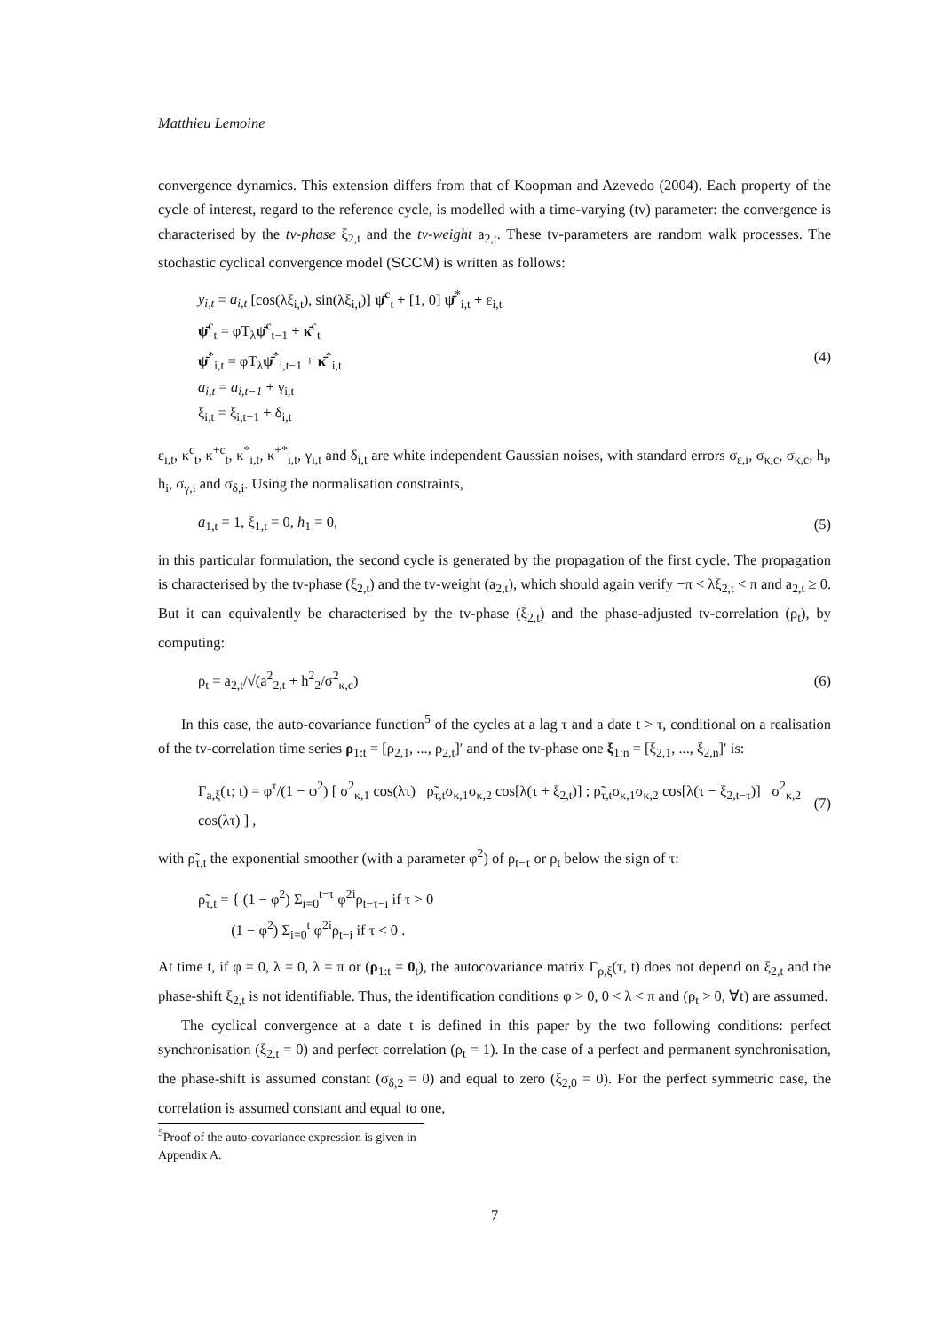Matthieu Lemoine
convergence dynamics. This extension differs from that of Koopman and Azevedo (2004). Each property of the cycle of interest, regard to the reference cycle, is modelled with a time-varying (tv) parameter: the convergence is characterised by the tv-phase ξ<sub>2,t</sub> and the tv-weight a<sub>2,t</sub>. These tv-parameters are random walk processes. The stochastic cyclical convergence model (SCCM) is written as follows:
y<sub>i,t</sub> = a<sub>i,t</sub> [cos(λξ<sub>i,t</sub>), sin(λξ<sub>i,t</sub>)] ψ̄<sup>c</sup><sub>t</sub> + [1, 0] ψ̄<sup>*</sup><sub>i,t</sub> + ε<sub>i,t</sub>
ψ̄<sup>c</sup><sub>t</sub> = φT<sub>λ</sub>ψ̄<sup>c</sup><sub>t−1</sub> + κ̄<sup>c</sup><sub>t</sub>
ψ̄<sup>*</sup><sub>i,t</sub> = φT<sub>λ</sub>ψ̄<sup>*</sup><sub>i,t−1</sub> + κ̄<sup>*</sup><sub>i,t</sub>
a<sub>i,t</sub> = a<sub>i,t−1</sub> + γ<sub>i,t</sub>
ξ<sub>i,t</sub> = ξ<sub>i,t−1</sub> + δ<sub>i,t</sub>
(4)
ε<sub>i,t</sub>, κ<sup>c</sup><sub>t</sub>, κ<sup>+c</sup><sub>t</sub>, κ<sup>*</sup><sub>i,t</sub>, κ<sup>+*</sup><sub>i,t</sub>, γ<sub>i,t</sub> and δ<sub>i,t</sub> are white independent Gaussian noises, with standard errors σ<sub>ε,i</sub>, σ<sub>κ,c</sub>, σ<sub>κ,c</sub>, h<sub>i</sub>, h<sub>i</sub>, σ<sub>γ,i</sub> and σ<sub>δ,i</sub>. Using the normalisation constraints,
a<sub>1,t</sub> = 1, ξ<sub>1,t</sub> = 0, h<sub>1</sub> = 0, (5)
in this particular formulation, the second cycle is generated by the propagation of the first cycle. The propagation is characterised by the tv-phase (ξ<sub>2,t</sub>) and the tv-weight (a<sub>2,t</sub>), which should again verify −π < λξ<sub>2,t</sub> < π and a<sub>2,t</sub> ≥ 0. But it can equivalently be characterised by the tv-phase (ξ<sub>2,t</sub>) and the phase-adjusted tv-correlation (ρ<sub>t</sub>), by computing:
ρ<sub>t</sub> = a<sub>2,t</sub>/√(a<sup>2</sup><sub>2,t</sub> + h<sup>2</sup><sub>2</sub>/σ<sup>2</sup><sub>κ,c</sub>) (6)
In this case, the auto-covariance function<sup>5</sup> of the cycles at a lag τ and a date t > τ, conditional on a realisation of the tv-correlation time series ρ<sub>1:t</sub> = [ρ<sub>2,1</sub>, ..., ρ<sub>2,t</sub>]′ and of the tv-phase one ξ<sub>1:n</sub> = [ξ<sub>2,1</sub>, ..., ξ<sub>2,n</sub>]′ is:
Γ<sub>a,ξ</sub>(τ; t) = φ<sup>τ</sup>/(1 − φ<sup>2</sup>) [ σ<sup>2</sup><sub>κ,1</sub> cos(λτ) ρ̃<sub>τ,t</sub>σ<sub>κ,1</sub>σ<sub>κ,2</sub> cos[λ(τ + ξ<sub>2,t</sub>)] ; ρ̃<sub>τ,t</sub>σ<sub>κ,1</sub>σ<sub>κ,2</sub> cos[λ(τ − ξ<sub>2,t−τ</sub>)] σ<sup>2</sup><sub>κ,2</sub> cos(λτ) ] ,
(7)
with ρ̃<sub>τ,t</sub> the exponential smoother (with a parameter φ<sup>2</sup>) of ρ<sub>t−τ</sub> or ρ<sub>t</sub> below the sign of τ:
ρ̃<sub>τ,t</sub> = { (1 − φ<sup>2</sup>) Σ<sub>i=0</sub><sup>t−τ</sup> φ<sup>2i</sup>ρ<sub>t−τ−i</sub> if τ > 0
(1 − φ<sup>2</sup>) Σ<sub>i=0</sub><sup>t</sup> φ<sup>2i</sup>ρ<sub>t−i</sub> if τ < 0 .
At time t, if φ = 0, λ = 0, λ = π or (ρ<sub>1:t</sub> = 0<sub>t</sub>), the autocovariance matrix Γ<sub>ρ,ξ</sub>(τ, t) does not depend on ξ<sub>2,t</sub> and the phase-shift ξ<sub>2,t</sub> is not identifiable. Thus, the identification conditions φ > 0, 0 < λ < π and (ρ<sub>t</sub> > 0, ∀t) are assumed.
The cyclical convergence at a date t is defined in this paper by the two following conditions: perfect synchronisation (ξ<sub>2,t</sub> = 0) and perfect correlation (ρ<sub>t</sub> = 1). In the case of a perfect and permanent synchronisation, the phase-shift is assumed constant (σ<sub>δ,2</sub> = 0) and equal to zero (ξ<sub>2,0</sub> = 0). For the perfect symmetric case, the correlation is assumed constant and equal to one,
<sup>5</sup> Proof of the auto-covariance expression is given in Appendix A.
7